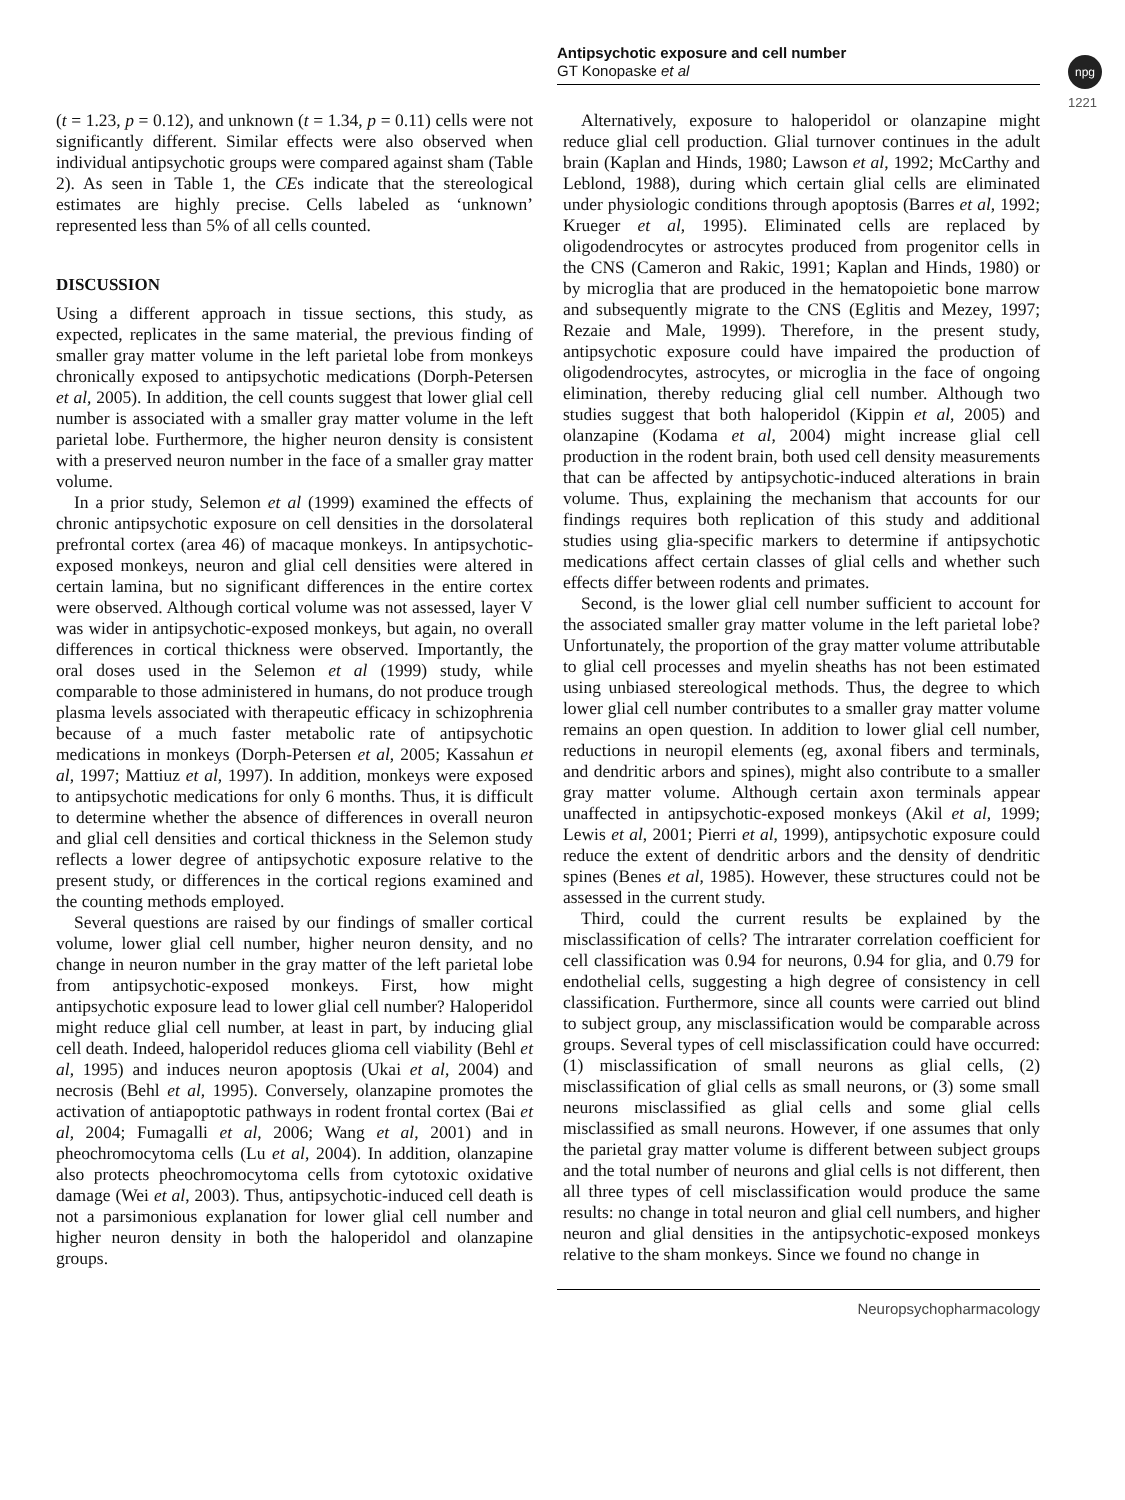Antipsychotic exposure and cell number
GT Konopaske et al
npg
1221
(t = 1.23, p = 0.12), and unknown (t = 1.34, p = 0.11) cells were not significantly different. Similar effects were also observed when individual antipsychotic groups were compared against sham (Table 2). As seen in Table 1, the CEs indicate that the stereological estimates are highly precise. Cells labeled as ‘unknown’ represented less than 5% of all cells counted.
DISCUSSION
Using a different approach in tissue sections, this study, as expected, replicates in the same material, the previous finding of smaller gray matter volume in the left parietal lobe from monkeys chronically exposed to antipsychotic medications (Dorph-Petersen et al, 2005). In addition, the cell counts suggest that lower glial cell number is associated with a smaller gray matter volume in the left parietal lobe. Furthermore, the higher neuron density is consistent with a preserved neuron number in the face of a smaller gray matter volume.
In a prior study, Selemon et al (1999) examined the effects of chronic antipsychotic exposure on cell densities in the dorsolateral prefrontal cortex (area 46) of macaque monkeys. In antipsychotic-exposed monkeys, neuron and glial cell densities were altered in certain lamina, but no significant differences in the entire cortex were observed. Although cortical volume was not assessed, layer V was wider in antipsychotic-exposed monkeys, but again, no overall differences in cortical thickness were observed. Importantly, the oral doses used in the Selemon et al (1999) study, while comparable to those administered in humans, do not produce trough plasma levels associated with therapeutic efficacy in schizophrenia because of a much faster metabolic rate of antipsychotic medications in monkeys (Dorph-Petersen et al, 2005; Kassahun et al, 1997; Mattiuz et al, 1997). In addition, monkeys were exposed to antipsychotic medications for only 6 months. Thus, it is difficult to determine whether the absence of differences in overall neuron and glial cell densities and cortical thickness in the Selemon study reflects a lower degree of antipsychotic exposure relative to the present study, or differences in the cortical regions examined and the counting methods employed.
Several questions are raised by our findings of smaller cortical volume, lower glial cell number, higher neuron density, and no change in neuron number in the gray matter of the left parietal lobe from antipsychotic-exposed monkeys. First, how might antipsychotic exposure lead to lower glial cell number? Haloperidol might reduce glial cell number, at least in part, by inducing glial cell death. Indeed, haloperidol reduces glioma cell viability (Behl et al, 1995) and induces neuron apoptosis (Ukai et al, 2004) and necrosis (Behl et al, 1995). Conversely, olanzapine promotes the activation of antiapoptotic pathways in rodent frontal cortex (Bai et al, 2004; Fumagalli et al, 2006; Wang et al, 2001) and in pheochromocytoma cells (Lu et al, 2004). In addition, olanzapine also protects pheochromocytoma cells from cytotoxic oxidative damage (Wei et al, 2003). Thus, antipsychotic-induced cell death is not a parsimonious explanation for lower glial cell number and higher neuron density in both the haloperidol and olanzapine groups.
Alternatively, exposure to haloperidol or olanzapine might reduce glial cell production. Glial turnover continues in the adult brain (Kaplan and Hinds, 1980; Lawson et al, 1992; McCarthy and Leblond, 1988), during which certain glial cells are eliminated under physiologic conditions through apoptosis (Barres et al, 1992; Krueger et al, 1995). Eliminated cells are replaced by oligodendrocytes or astrocytes produced from progenitor cells in the CNS (Cameron and Rakic, 1991; Kaplan and Hinds, 1980) or by microglia that are produced in the hematopoietic bone marrow and subsequently migrate to the CNS (Eglitis and Mezey, 1997; Rezaie and Male, 1999). Therefore, in the present study, antipsychotic exposure could have impaired the production of oligodendrocytes, astrocytes, or microglia in the face of ongoing elimination, thereby reducing glial cell number. Although two studies suggest that both haloperidol (Kippin et al, 2005) and olanzapine (Kodama et al, 2004) might increase glial cell production in the rodent brain, both used cell density measurements that can be affected by antipsychotic-induced alterations in brain volume. Thus, explaining the mechanism that accounts for our findings requires both replication of this study and additional studies using glia-specific markers to determine if antipsychotic medications affect certain classes of glial cells and whether such effects differ between rodents and primates.
Second, is the lower glial cell number sufficient to account for the associated smaller gray matter volume in the left parietal lobe? Unfortunately, the proportion of the gray matter volume attributable to glial cell processes and myelin sheaths has not been estimated using unbiased stereological methods. Thus, the degree to which lower glial cell number contributes to a smaller gray matter volume remains an open question. In addition to lower glial cell number, reductions in neuropil elements (eg, axonal fibers and terminals, and dendritic arbors and spines), might also contribute to a smaller gray matter volume. Although certain axon terminals appear unaffected in antipsychotic-exposed monkeys (Akil et al, 1999; Lewis et al, 2001; Pierri et al, 1999), antipsychotic exposure could reduce the extent of dendritic arbors and the density of dendritic spines (Benes et al, 1985). However, these structures could not be assessed in the current study.
Third, could the current results be explained by the misclassification of cells? The intrarater correlation coefficient for cell classification was 0.94 for neurons, 0.94 for glia, and 0.79 for endothelial cells, suggesting a high degree of consistency in cell classification. Furthermore, since all counts were carried out blind to subject group, any misclassification would be comparable across groups. Several types of cell misclassification could have occurred: (1) misclassification of small neurons as glial cells, (2) misclassification of glial cells as small neurons, or (3) some small neurons misclassified as glial cells and some glial cells misclassified as small neurons. However, if one assumes that only the parietal gray matter volume is different between subject groups and the total number of neurons and glial cells is not different, then all three types of cell misclassification would produce the same results: no change in total neuron and glial cell numbers, and higher neuron and glial densities in the antipsychotic-exposed monkeys relative to the sham monkeys. Since we found no change in
Neuropsychopharmacology